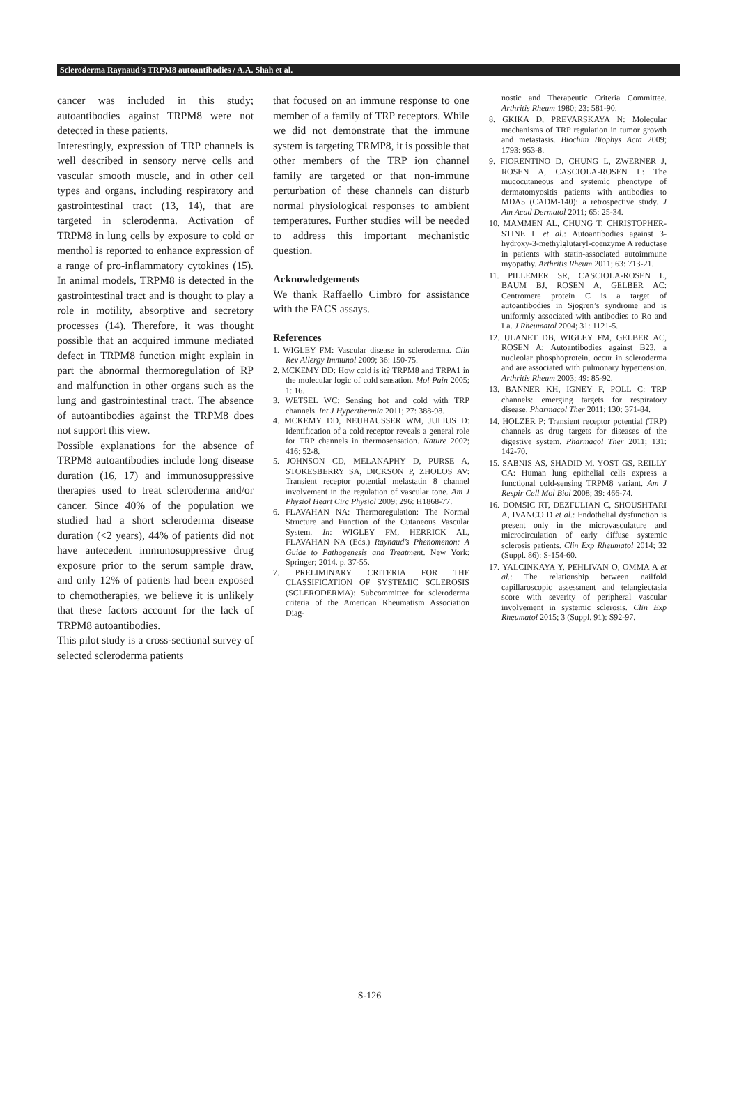Scleroderma Raynaud’s TRPM8 autoantibodies / A.A. Shah et al.
cancer was included in this study; autoantibodies against TRPM8 were not detected in these patients.
Interestingly, expression of TRP channels is well described in sensory nerve cells and vascular smooth muscle, and in other cell types and organs, including respiratory and gastrointestinal tract (13, 14), that are targeted in scleroderma. Activation of TRPM8 in lung cells by exposure to cold or menthol is reported to enhance expression of a range of pro-inflammatory cytokines (15). In animal models, TRPM8 is detected in the gastrointestinal tract and is thought to play a role in motility, absorptive and secretory processes (14). Therefore, it was thought possible that an acquired immune mediated defect in TRPM8 function might explain in part the abnormal thermoregulation of RP and malfunction in other organs such as the lung and gastrointestinal tract. The absence of autoantibodies against the TRPM8 does not support this view.
Possible explanations for the absence of TRPM8 autoantibodies include long disease duration (16, 17) and immunosuppressive therapies used to treat scleroderma and/or cancer. Since 40% of the population we studied had a short scleroderma disease duration (<2 years), 44% of patients did not have antecedent immunosuppressive drug exposure prior to the serum sample draw, and only 12% of patients had been exposed to chemotherapies, we believe it is unlikely that these factors account for the lack of TRPM8 autoantibodies.
This pilot study is a cross-sectional survey of selected scleroderma patients
that focused on an immune response to one member of a family of TRP receptors. While we did not demonstrate that the immune system is targeting TRMP8, it is possible that other members of the TRP ion channel family are targeted or that non-immune perturbation of these channels can disturb normal physiological responses to ambient temperatures. Further studies will be needed to address this important mechanistic question.
Acknowledgements
We thank Raffaello Cimbro for assistance with the FACS assays.
References
1. WIGLEY FM: Vascular disease in scleroderma. Clin Rev Allergy Immunol 2009; 36: 150-75.
2. MCKEMY DD: How cold is it? TRPM8 and TRPA1 in the molecular logic of cold sensation. Mol Pain 2005; 1: 16.
3. WETSEL WC: Sensing hot and cold with TRP channels. Int J Hyperthermia 2011; 27: 388-98.
4. MCKEMY DD, NEUHAUSSER WM, JULIUS D: Identification of a cold receptor reveals a general role for TRP channels in thermosensation. Nature 2002; 416: 52-8.
5. JOHNSON CD, MELANAPHY D, PURSE A, STOKESBERRY SA, DICKSON P, ZHOLOS AV: Transient receptor potential melastatin 8 channel involvement in the regulation of vascular tone. Am J Physiol Heart Circ Physiol 2009; 296: H1868-77.
6. FLAVAHAN NA: Thermoregulation: The Normal Structure and Function of the Cutaneous Vascular System. In: WIGLEY FM, HERRICK AL, FLAVAHAN NA (Eds.) Raynaud’s Phenomenon: A Guide to Pathogenesis and Treatment. New York: Springer; 2014. p. 37-55.
7. PRELIMINARY CRITERIA FOR THE CLASSIFICATION OF SYSTEMIC SCLEROSIS (SCLERODERMA): Subcommittee for scleroderma criteria of the American Rheumatism Association Diag-
nostic and Therapeutic Criteria Committee. Arthritis Rheum 1980; 23: 581-90.
8. GKIKA D, PREVARSKAYA N: Molecular mechanisms of TRP regulation in tumor growth and metastasis. Biochim Biophys Acta 2009; 1793: 953-8.
9. FIORENTINO D, CHUNG L, ZWERNER J, ROSEN A, CASCIOLA-ROSEN L: The mucocutaneous and systemic phenotype of dermatomyositis patients with antibodies to MDA5 (CADM-140): a retrospective study. J Am Acad Dermatol 2011; 65: 25-34.
10. MAMMEN AL, CHUNG T, CHRISTOPHER-STINE L et al.: Autoantibodies against 3-hydroxy-3-methylglutaryl-coenzyme A reductase in patients with statin-associated autoimmune myopathy. Arthritis Rheum 2011; 63: 713-21.
11. PILLEMER SR, CASCIOLA-ROSEN L, BAUM BJ, ROSEN A, GELBER AC: Centromere protein C is a target of autoantibodies in Sjogren’s syndrome and is uniformly associated with antibodies to Ro and La. J Rheumatol 2004; 31: 1121-5.
12. ULANET DB, WIGLEY FM, GELBER AC, ROSEN A: Autoantibodies against B23, a nucleolar phosphoprotein, occur in scleroderma and are associated with pulmonary hypertension. Arthritis Rheum 2003; 49: 85-92.
13. BANNER KH, IGNEY F, POLL C: TRP channels: emerging targets for respiratory disease. Pharmacol Ther 2011; 130: 371-84.
14. HOLZER P: Transient receptor potential (TRP) channels as drug targets for diseases of the digestive system. Pharmacol Ther 2011; 131: 142-70.
15. SABNIS AS, SHADID M, YOST GS, REILLY CA: Human lung epithelial cells express a functional cold-sensing TRPM8 variant. Am J Respir Cell Mol Biol 2008; 39: 466-74.
16. DOMSIC RT, DEZFULIAN C, SHOUSHTARI A, IVANCO D et al.: Endothelial dysfunction is present only in the microvasculature and microcirculation of early diffuse systemic sclerosis patients. Clin Exp Rheumatol 2014; 32 (Suppl. 86): S-154-60.
17. YALCINKAYA Y, PEHLIVAN O, OMMA A et al.: The relationship between nailfold capillaroscopic assessment and telangiectasia score with severity of peripheral vascular involvement in systemic sclerosis. Clin Exp Rheumatol 2015; 3 (Suppl. 91): S92-97.
S-126